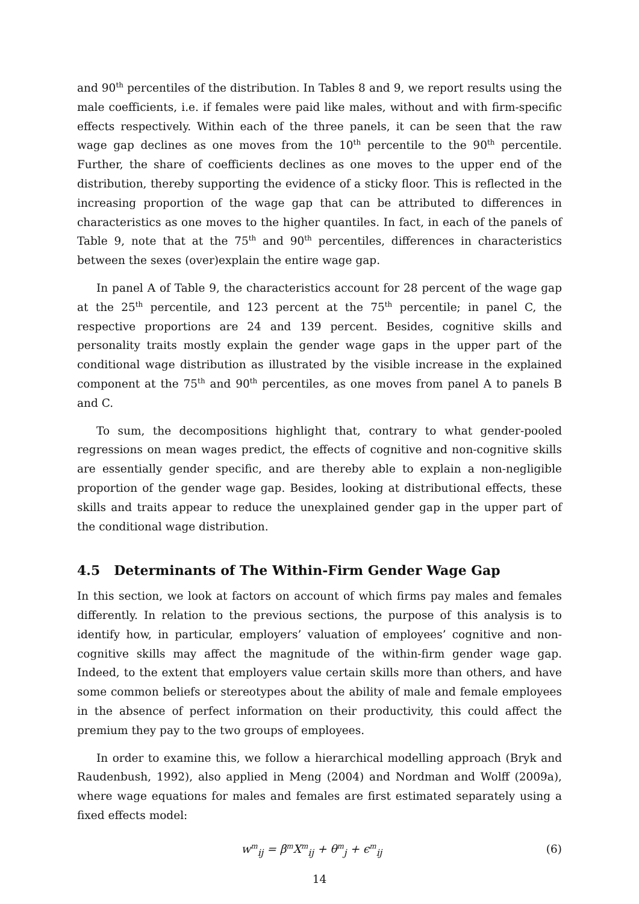and 90<sup>th</sup> percentiles of the distribution. In Tables 8 and 9, we report results using the male coefficients, i.e. if females were paid like males, without and with firm-specific effects respectively. Within each of the three panels, it can be seen that the raw wage gap declines as one moves from the 10<sup>th</sup> percentile to the 90<sup>th</sup> percentile. Further, the share of coefficients declines as one moves to the upper end of the distribution, thereby supporting the evidence of a sticky floor. This is reflected in the increasing proportion of the wage gap that can be attributed to differences in characteristics as one moves to the higher quantiles. In fact, in each of the panels of Table 9, note that at the 75<sup>th</sup> and 90<sup>th</sup> percentiles, differences in characteristics between the sexes (over)explain the entire wage gap.
In panel A of Table 9, the characteristics account for 28 percent of the wage gap at the 25<sup>th</sup> percentile, and 123 percent at the 75<sup>th</sup> percentile; in panel C, the respective proportions are 24 and 139 percent. Besides, cognitive skills and personality traits mostly explain the gender wage gaps in the upper part of the conditional wage distribution as illustrated by the visible increase in the explained component at the 75<sup>th</sup> and 90<sup>th</sup> percentiles, as one moves from panel A to panels B and C.
To sum, the decompositions highlight that, contrary to what gender-pooled regressions on mean wages predict, the effects of cognitive and non-cognitive skills are essentially gender specific, and are thereby able to explain a non-negligible proportion of the gender wage gap. Besides, looking at distributional effects, these skills and traits appear to reduce the unexplained gender gap in the upper part of the conditional wage distribution.
4.5 Determinants of The Within-Firm Gender Wage Gap
In this section, we look at factors on account of which firms pay males and females differently. In relation to the previous sections, the purpose of this analysis is to identify how, in particular, employers’ valuation of employees’ cognitive and non-cognitive skills may affect the magnitude of the within-firm gender wage gap. Indeed, to the extent that employers value certain skills more than others, and have some common beliefs or stereotypes about the ability of male and female employees in the absence of perfect information on their productivity, this could affect the premium they pay to the two groups of employees.
In order to examine this, we follow a hierarchical modelling approach (Bryk and Raudenbush, 1992), also applied in Meng (2004) and Nordman and Wolff (2009a), where wage equations for males and females are first estimated separately using a fixed effects model:
w<sup>m</sup><sub>ij</sub> = β<sup>m</sup>X<sup>m</sup><sub>ij</sub> + θ<sup>m</sup><sub>j</sub> + ϵ<sup>m</sup><sub>ij</sub> (6)
14